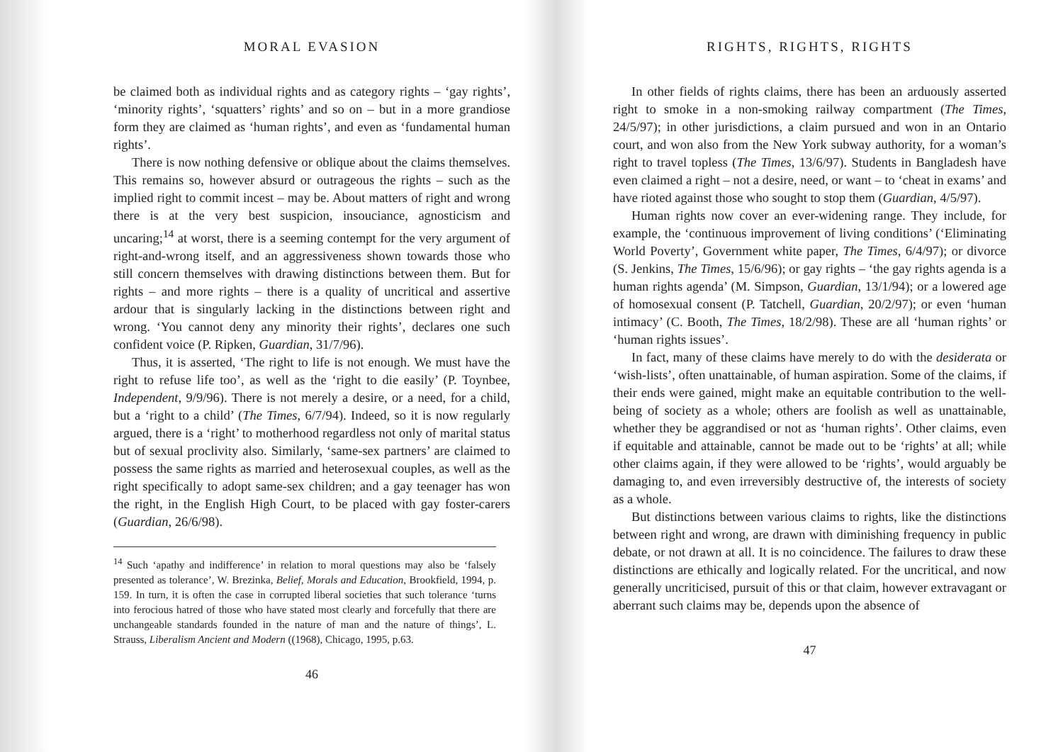MORAL EVASION
be claimed both as individual rights and as category rights – ‘gay rights’, ‘minority rights’, ‘squatters’ rights’ and so on – but in a more grandiose form they are claimed as ‘human rights’, and even as ‘fundamental human rights’.
There is now nothing defensive or oblique about the claims themselves. This remains so, however absurd or outrageous the rights – such as the implied right to commit incest – may be. About matters of right and wrong there is at the very best suspicion, insouciance, agnosticism and uncaring;<sup>14</sup> at worst, there is a seeming contempt for the very argument of right-and-wrong itself, and an aggressiveness shown towards those who still concern themselves with drawing distinctions between them. But for rights – and more rights – there is a quality of uncritical and assertive ardour that is singularly lacking in the distinctions between right and wrong. ‘You cannot deny any minority their rights’, declares one such confident voice (P. Ripken, Guardian, 31/7/96).
Thus, it is asserted, ‘The right to life is not enough. We must have the right to refuse life too’, as well as the ‘right to die easily’ (P. Toynbee, Independent, 9/9/96). There is not merely a desire, or a need, for a child, but a ‘right to a child’ (The Times, 6/7/94). Indeed, so it is now regularly argued, there is a ‘right’ to motherhood regardless not only of marital status but of sexual proclivity also. Similarly, ‘same-sex partners’ are claimed to possess the same rights as married and heterosexual couples, as well as the right specifically to adopt same-sex children; and a gay teenager has won the right, in the English High Court, to be placed with gay foster-carers (Guardian, 26/6/98).
<sup>14</sup> Such ‘apathy and indifference’ in relation to moral questions may also be ‘falsely presented as tolerance’, W. Brezinka, Belief, Morals and Education, Brookfield, 1994, p. 159. In turn, it is often the case in corrupted liberal societies that such tolerance ‘turns into ferocious hatred of those who have stated most clearly and forcefully that there are unchangeable standards founded in the nature of man and the nature of things’, L. Strauss, Liberalism Ancient and Modern ((1968), Chicago, 1995, p.63.
46
RIGHTS, RIGHTS, RIGHTS
In other fields of rights claims, there has been an arduously asserted right to smoke in a non-smoking railway compartment (The Times, 24/5/97); in other jurisdictions, a claim pursued and won in an Ontario court, and won also from the New York subway authority, for a woman’s right to travel topless (The Times, 13/6/97). Students in Bangladesh have even claimed a right – not a desire, need, or want – to ‘cheat in exams’ and have rioted against those who sought to stop them (Guardian, 4/5/97).
Human rights now cover an ever-widening range. They include, for example, the ‘continuous improvement of living conditions’ (‘Eliminating World Poverty’, Government white paper, The Times, 6/4/97); or divorce (S. Jenkins, The Times, 15/6/96); or gay rights – ‘the gay rights agenda is a human rights agenda’ (M. Simpson, Guardian, 13/1/94); or a lowered age of homosexual consent (P. Tatchell, Guardian, 20/2/97); or even ‘human intimacy’ (C. Booth, The Times, 18/2/98). These are all ‘human rights’ or ‘human rights issues’.
In fact, many of these claims have merely to do with the desiderata or ‘wish-lists’, often unattainable, of human aspiration. Some of the claims, if their ends were gained, might make an equitable contribution to the well-being of society as a whole; others are foolish as well as unattainable, whether they be aggrandised or not as ‘human rights’. Other claims, even if equitable and attainable, cannot be made out to be ‘rights’ at all; while other claims again, if they were allowed to be ‘rights’, would arguably be damaging to, and even irreversibly destructive of, the interests of society as a whole.
But distinctions between various claims to rights, like the distinctions between right and wrong, are drawn with diminishing frequency in public debate, or not drawn at all. It is no coincidence. The failures to draw these distinctions are ethically and logically related. For the uncritical, and now generally uncriticised, pursuit of this or that claim, however extravagant or aberrant such claims may be, depends upon the absence of
47